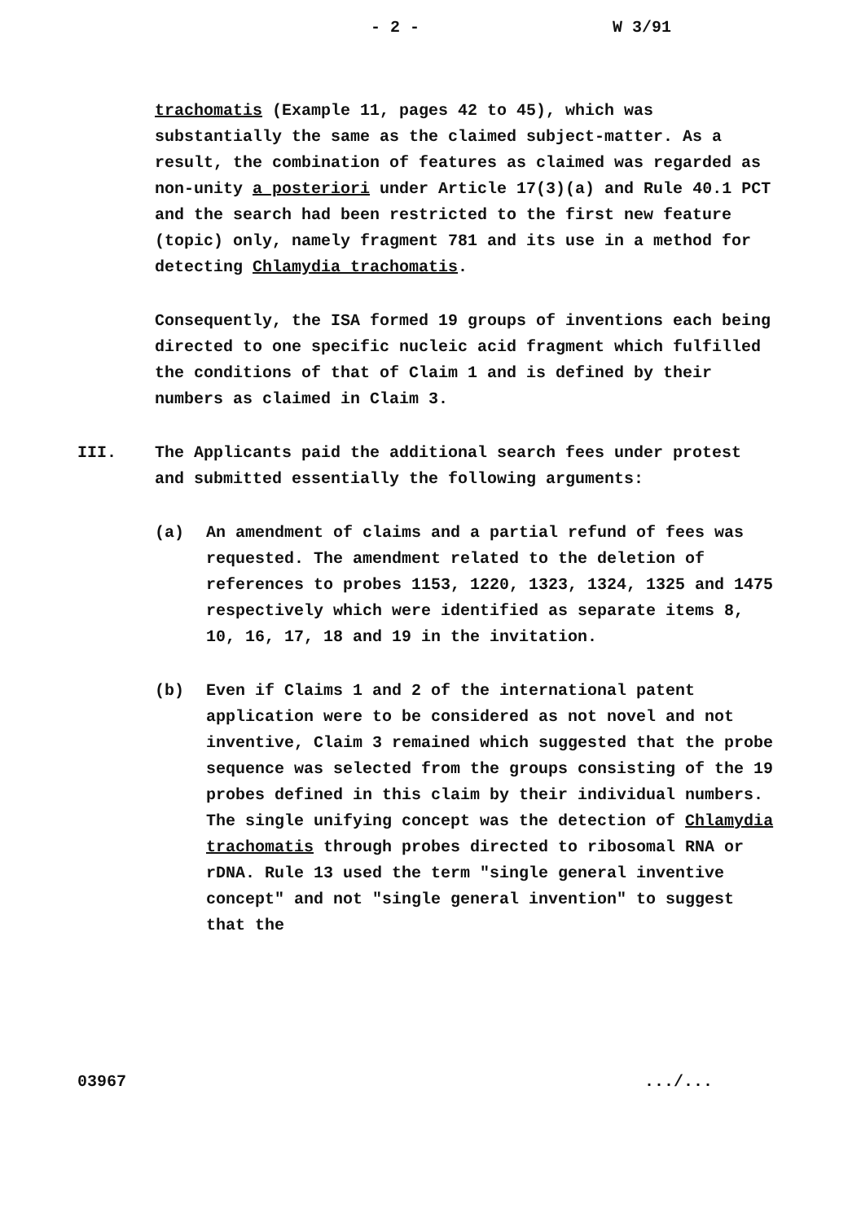- 2 - W 3/91
trachomatis (Example 11, pages 42 to 45), which was substantially the same as the claimed subject-matter. As a result, the combination of features as claimed was regarded as non-unity a posteriori under Article 17(3)(a) and Rule 40.1 PCT and the search had been restricted to the first new feature (topic) only, namely fragment 781 and its use in a method for detecting Chlamydia trachomatis.
Consequently, the ISA formed 19 groups of inventions each being directed to one specific nucleic acid fragment which fulfilled the conditions of that of Claim 1 and is defined by their numbers as claimed in Claim 3.
III. The Applicants paid the additional search fees under protest and submitted essentially the following arguments:
(a) An amendment of claims and a partial refund of fees was requested. The amendment related to the deletion of references to probes 1153, 1220, 1323, 1324, 1325 and 1475 respectively which were identified as separate items 8, 10, 16, 17, 18 and 19 in the invitation.
(b) Even if Claims 1 and 2 of the international patent application were to be considered as not novel and not inventive, Claim 3 remained which suggested that the probe sequence was selected from the groups consisting of the 19 probes defined in this claim by their individual numbers. The single unifying concept was the detection of Chlamydia trachomatis through probes directed to ribosomal RNA or rDNA. Rule 13 used the term "single general inventive concept" and not "single general invention" to suggest that the
03967.../...